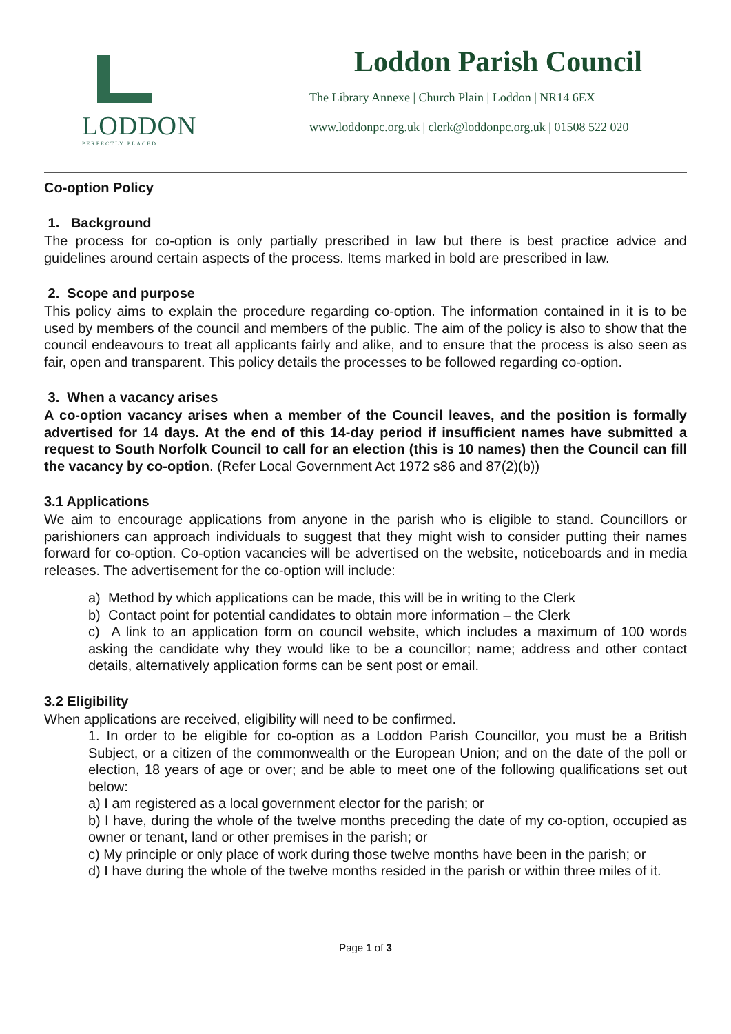LODDON
PERFECTLY PLACED
Loddon Parish Council
The Library Annexe | Church Plain | Loddon | NR14 6EX
www.loddonpc.org.uk | clerk@loddonpc.org.uk | 01508 522 020
Co-option Policy
1. Background
The process for co-option is only partially prescribed in law but there is best practice advice and guidelines around certain aspects of the process. Items marked in bold are prescribed in law.
2. Scope and purpose
This policy aims to explain the procedure regarding co-option. The information contained in it is to be used by members of the council and members of the public. The aim of the policy is also to show that the council endeavours to treat all applicants fairly and alike, and to ensure that the process is also seen as fair, open and transparent. This policy details the processes to be followed regarding co-option.
3. When a vacancy arises
A co-option vacancy arises when a member of the Council leaves, and the position is formally advertised for 14 days. At the end of this 14-day period if insufficient names have submitted a request to South Norfolk Council to call for an election (this is 10 names) then the Council can fill the vacancy by co-option. (Refer Local Government Act 1972 s86 and 87(2)(b))
3.1 Applications
We aim to encourage applications from anyone in the parish who is eligible to stand. Councillors or parishioners can approach individuals to suggest that they might wish to consider putting their names forward for co-option. Co-option vacancies will be advertised on the website, noticeboards and in media releases. The advertisement for the co-option will include:
a) Method by which applications can be made, this will be in writing to the Clerk
b) Contact point for potential candidates to obtain more information – the Clerk
c) A link to an application form on council website, which includes a maximum of 100 words asking the candidate why they would like to be a councillor; name; address and other contact details, alternatively application forms can be sent post or email.
3.2 Eligibility
When applications are received, eligibility will need to be confirmed.
1. In order to be eligible for co-option as a Loddon Parish Councillor, you must be a British Subject, or a citizen of the commonwealth or the European Union; and on the date of the poll or election, 18 years of age or over; and be able to meet one of the following qualifications set out below:
a) I am registered as a local government elector for the parish; or
b) I have, during the whole of the twelve months preceding the date of my co-option, occupied as owner or tenant, land or other premises in the parish; or
c) My principle or only place of work during those twelve months have been in the parish; or
d) I have during the whole of the twelve months resided in the parish or within three miles of it.
Page 1 of 3